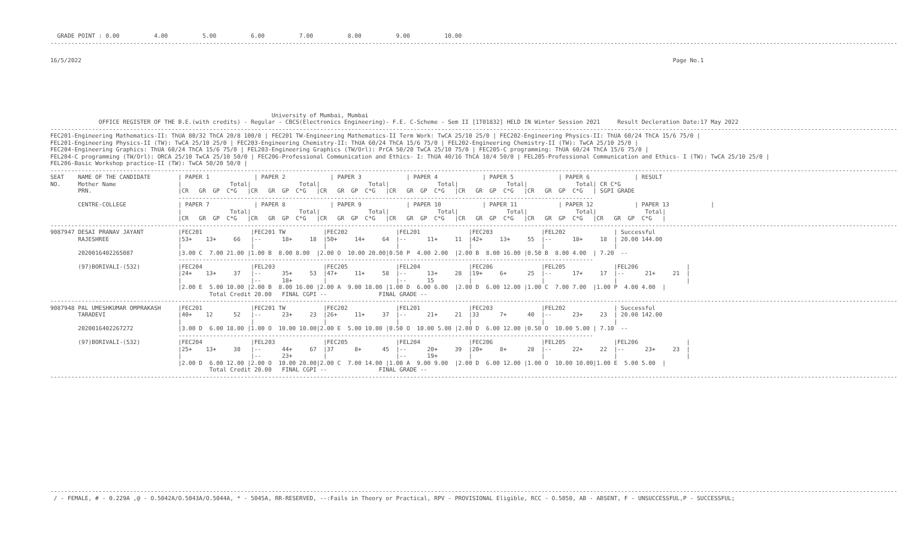GRADE POINT : 0.00          4.00          5.00          6.00          7.00          8.00          9.00          10.00
-------------------------------------------------------------------------------------------------------------------------------------------------------------------------------------------------------------------------------------------------------
16/5/2022                                                                                                                                                                           Page No.1
                                                                University of Mumbai, Mumbai
              OFFICE REGISTER OF THE B.E.(with credits) - Regular - CBCS(Electronics Engineering)- F.E. C-Scheme - Sem II [1T01832] HELD IN Winter Session 2021     Result Decleration Date:17 May 2022
-------------------------------------------------------------------------------------------------------------------------------------------------------------------------------------------------------------------------------------------------------
FEC201-Engineering Mathematics-II: ThUA 80/32 ThCA 20/8 100/0 | FEC201 TW-Engineering Mathematics-II Term Work: TwCA 25/10 25/0 | FEC202-Engineering Physics-II: ThUA 60/24 ThCA 15/6 75/0 |
FEL201-Engineering Physics-II (TW): TwCA 25/10 25/0 | FEC203-Engineering Chemistry-II: ThUA 60/24 ThCA 15/6 75/0 | FEL202-Engineering Chemistry-II (TW): TwCA 25/10 25/0 |
FEC204-Engineering Graphics: ThUA 60/24 ThCA 15/6 75/0 | FEL203-Engineering Graphics (TW/Orl): PrCA 50/20 TwCA 25/10 75/0 | FEC205-C programming: ThUA 60/24 ThCA 15/6 75/0 |
FEL204-C programming (TW/Orl): ORCA 25/10 TwCA 25/10 50/0 | FEC206-Professional Communication and Ethics- I: ThUA 40/16 ThCA 10/4 50/0 | FEL205-Professional Communication and Ethics- I (TW): TwCA 25/10 25/0 |
FEL206-Basic Workshop practice-II (TW): TwCA 50/20 50/0 |
-------------------------------------------------------------------------------------------------------------------------------------------------------------------------------------------------------------------------------------------------------
SEAT    NAME OF THE CANDIDATE        | PAPER 1             | PAPER 2             | PAPER 3             | PAPER 4             | PAPER 5             | PAPER 6             | RESULT
NO.     Mother Name                  |              Total|              Total|              Total|              Total|              Total|              Total| CR C*G
        PRN.                         |CR   GR  GP  C*G   |CR   GR  GP  C*G   |CR   GR  GP  C*G   |CR   GR  GP  C*G   |CR   GR  GP  C*G   |CR   GR  GP  C*G   | SGPI GRADE
                                     ------------------------------------------------------------------------------------------------------------------------
        CENTRE-COLLEGE               | PAPER 7             | PAPER 8             | PAPER 9             | PAPER 10            | PAPER 11            | PAPER 12            | PAPER 13            |
                                     |              Total|              Total|              Total|              Total|              Total|              Total|              Total|
                                     |CR   GR  GP  C*G   |CR   GR  GP  C*G   |CR   GR  GP  C*G   |CR   GR  GP  C*G   |CR   GR  GP  C*G   |CR   GR  GP  C*G   |CR   GR  GP  C*G   |
-------------------------------------------------------------------------------------------------------------------------------------------------------------------------------------------------------------------------------------------------------
9087947 DESAI PRANAV JAYANT          |FEC201              |FEC201 TW           |FEC202              |FEL201              |FEC203              |FEL202              | Successful
        RAJESHREE                    |53+    13+     66   |--      18+     18  |50+     14+     64  |--      11+     11  |42+     13+     55  |--      18+     18  | 20.00 144.00
                                     |                    |                    |                    |                    |                    |                    |
        2020016402265087             |3.00 C  7.00 21.00 |1.00 B  8.00 8.00  |2.00 O  10.00 20.00|0.50 P  4.00 2.00  |2.00 B  8.00 16.00 |0.50 B  8.00 4.00  | 7.20  --
                                     ------------------------------------------------------------------------------------------------------------------------
        (97)BORIVALI-(532)           |FEC204              |FEL203              |FEC205              |FEL204              |FEC206              |FEL205              |FEL206              |
                                     |24+    13+     37   |--      35+     53  |47+     11+     58  |--      13+     28  |19+     6+      25  |--      17+     17  |--      21+     21  |
                                     |                    |--      18+         |                    |--      15          |                    |                    |                    |
                                     |2.00 E  5.00 10.00 |2.00 B  8.00 16.00 |2.00 A  9.00 18.00 |1.00 D  6.00 6.00  |2.00 D  6.00 12.00 |1.00 C  7.00 7.00  |1.00 P  4.00 4.00  |
                                              Total Credit 20.00   FINAL CGPI --               FINAL GRADE --
-------------------------------------------------------------------------------------------------------------------------------------------------------------------------------------------------------------------------------------------------------
9087948 PAL UMESHKUMAR OMPRAKASH     |FEC201              |FEC201 TW           |FEC202              |FEL201              |FEC203              |FEL202              | Successful
        TARADEVI                     |40+    12      52   |--      23+     23  |26+     11+     37  |--      21+     21  |33      7+      40  |--      23+     23  | 20.00 142.00
                                     |                    |                    |                    |                    |                    |                    |
        2020016402267272             |3.00 D  6.00 18.00 |1.00 O  10.00 10.00|2.00 E  5.00 10.00 |0.50 O  10.00 5.00 |2.00 D  6.00 12.00 |0.50 O  10.00 5.00 | 7.10  --
                                     ------------------------------------------------------------------------------------------------------------------------
        (97)BORIVALI-(532)           |FEC204              |FEL203              |FEC205              |FEL204              |FEC206              |FEL205              |FEL206              |
                                     |25+    13+     38   |--      44+     67  |37      8+      45  |--      20+     39  |20+     8+      28  |--      22+     22  |--      23+     23  |
                                     |                    |--      23+         |                    |--      19+         |                    |                    |                    |
                                     |2.00 D  6.00 12.00 |2.00 O  10.00 20.00|2.00 C  7.00 14.00 |1.00 A  9.00 9.00  |2.00 D  6.00 12.00 |1.00 O  10.00 10.00|1.00 E  5.00 5.00  |
                                              Total Credit 20.00   FINAL CGPI --               FINAL GRADE --
-------------------------------------------------------------------------------------------------------------------------------------------------------------------------------------------------------------------------------------------------------
-------------------------------------------------------------------------------------------------------------------------------------------------------------------------------------------------------------------------------------------------------
 / - FEMALE, # - 0.229A ,@ - O.5042A/O.5043A/O.5044A, * - 5045A, RR-RESERVED, --:Fails in Theory or Practical, RPV - PROVISIONAL Eligible, RCC - O.5050, AB - ABSENT, F - UNSUCCESSFUL,P - SUCCESSFUL;